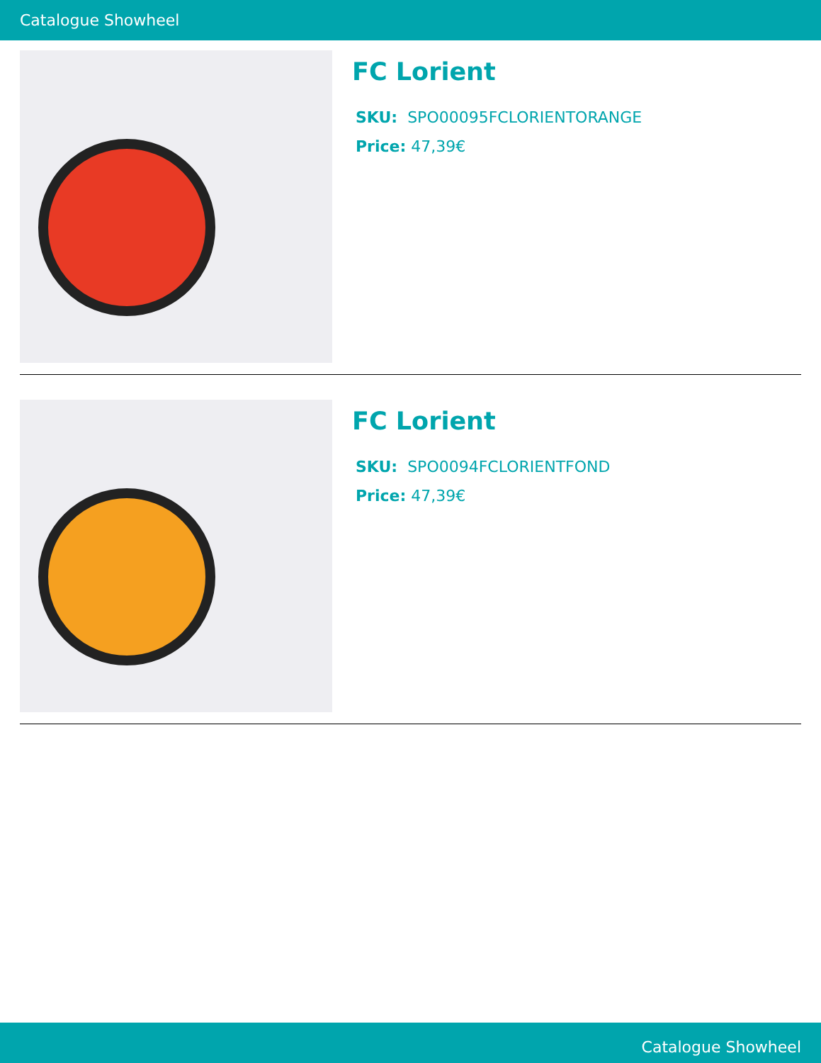Catalogue Showheel
FC Lorient
SKU: SPO00095FCLORIENTORANGE
Price: 47,39€
FC Lorient
SKU: SPO0094FCLORIENTFOND
Price: 47,39€
Catalogue Showheel